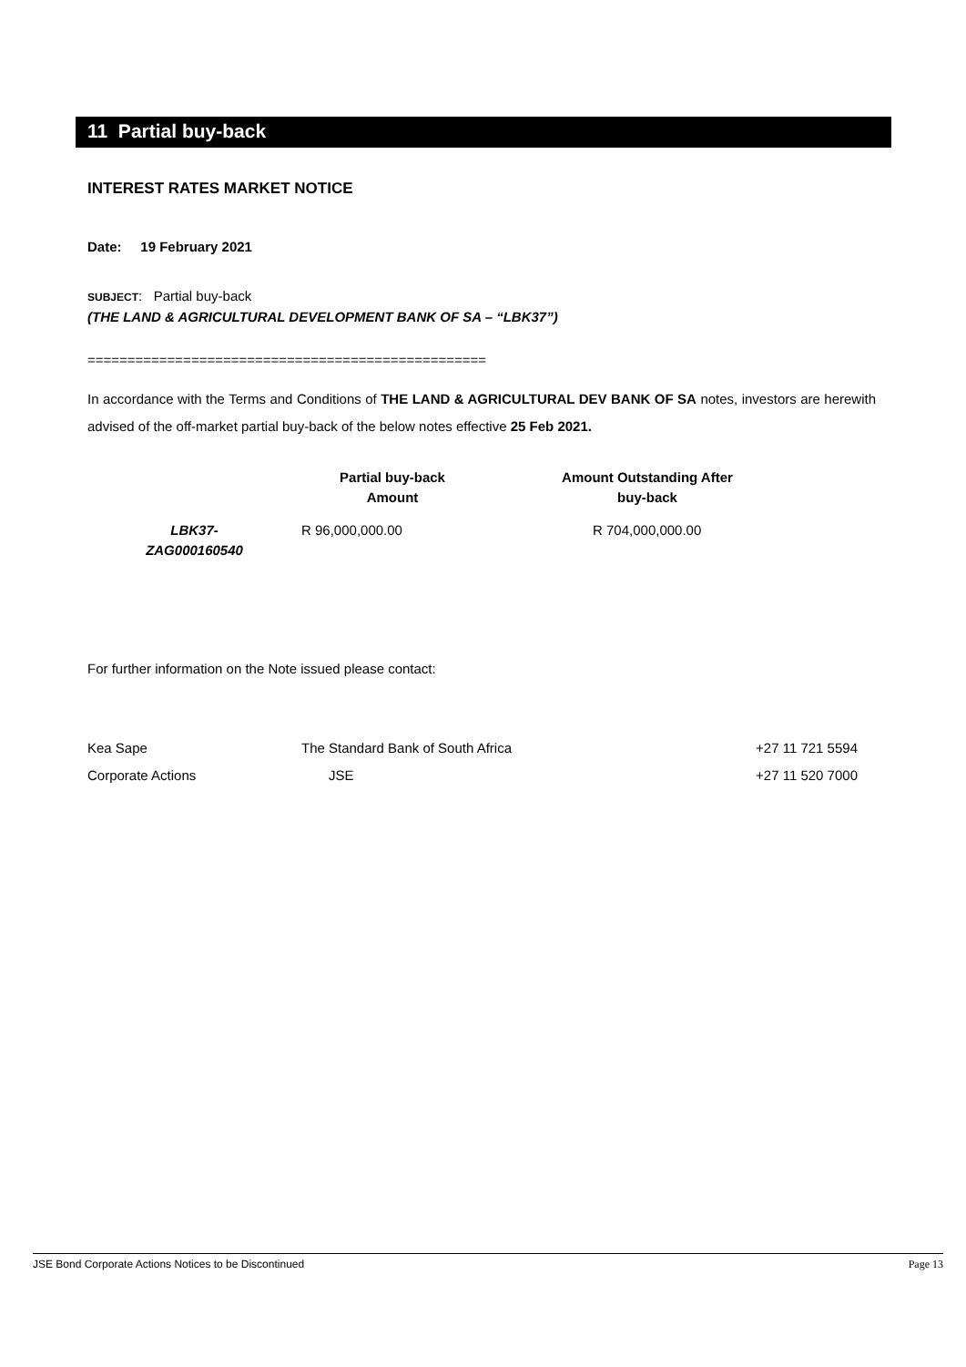11 Partial buy-back
INTEREST RATES MARKET NOTICE
Date: 19 February 2021
SUBJECT: Partial buy-back
(THE LAND & AGRICULTURAL DEVELOPMENT BANK OF SA – “LBK37”)
==================================================
In accordance with the Terms and Conditions of THE LAND & AGRICULTURAL DEV BANK OF SA notes, investors are herewith advised of the off-market partial buy-back of the below notes effective 25 Feb 2021.
| | Partial buy-back Amount | Amount Outstanding After buy-back |
| --- | --- | --- |
| LBK37- ZAG000160540 | R 96,000,000.00 | R 704,000,000.00 |
For further information on the Note issued please contact:
| Kea Sape | The Standard Bank of South Africa | +27 11 721 5594 |
| Corporate Actions | JSE | +27 11 520 7000 |
JSE Bond Corporate Actions Notices to be Discontinued Page 13